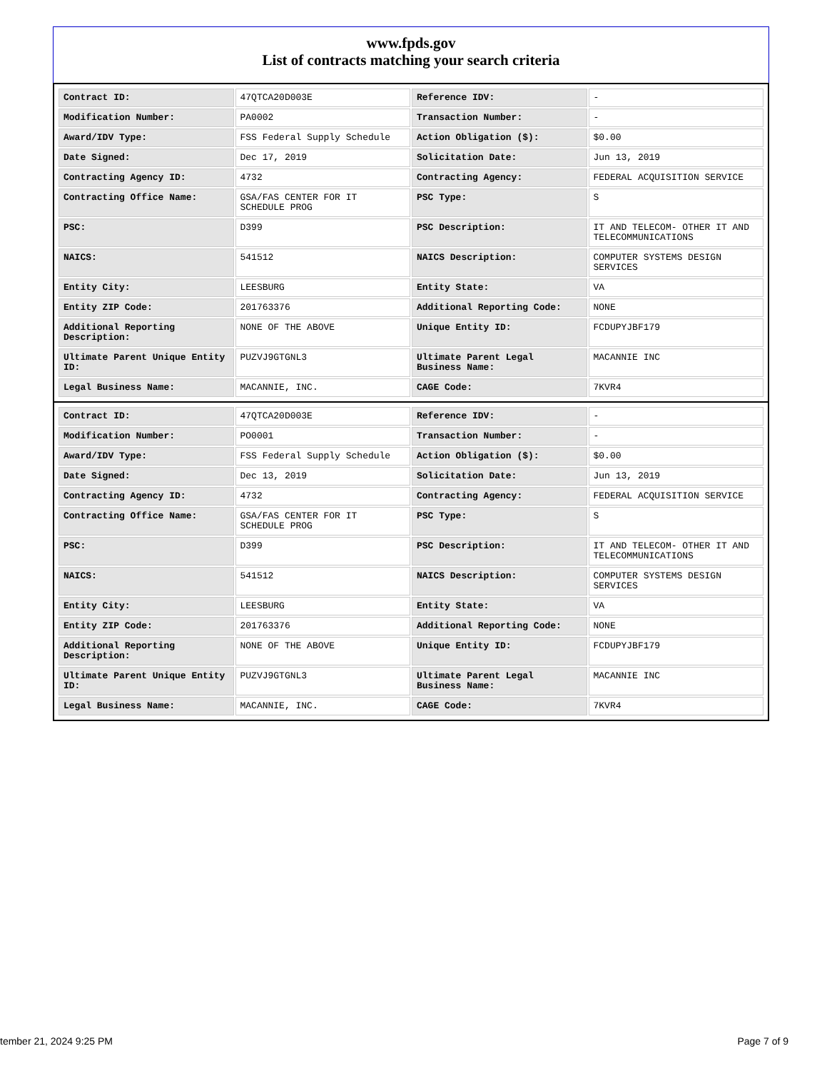www.fpds.gov
List of contracts matching your search criteria
| Contract ID: | 47QTCA20D003E | Reference IDV: | - |
| Modification Number: | PA0002 | Transaction Number: | - |
| Award/IDV Type: | FSS Federal Supply Schedule | Action Obligation ($): | $0.00 |
| Date Signed: | Dec 17, 2019 | Solicitation Date: | Jun 13, 2019 |
| Contracting Agency ID: | 4732 | Contracting Agency: | FEDERAL ACQUISITION SERVICE |
| Contracting Office Name: | GSA/FAS CENTER FOR IT SCHEDULE PROG | PSC Type: | S |
| PSC: | D399 | PSC Description: | IT AND TELECOM- OTHER IT AND TELECOMMUNICATIONS |
| NAICS: | 541512 | NAICS Description: | COMPUTER SYSTEMS DESIGN SERVICES |
| Entity City: | LEESBURG | Entity State: | VA |
| Entity ZIP Code: | 201763376 | Additional Reporting Code: | NONE |
| Additional Reporting Description: | NONE OF THE ABOVE | Unique Entity ID: | FCDUPYJBF179 |
| Ultimate Parent Unique Entity ID: | PUZVJ9GTGNL3 | Ultimate Parent Legal Business Name: | MACANNIE INC |
| Legal Business Name: | MACANNIE, INC. | CAGE Code: | 7KVR4 |
| Contract ID: | 47QTCA20D003E | Reference IDV: | - |
| Modification Number: | PO0001 | Transaction Number: | - |
| Award/IDV Type: | FSS Federal Supply Schedule | Action Obligation ($): | $0.00 |
| Date Signed: | Dec 13, 2019 | Solicitation Date: | Jun 13, 2019 |
| Contracting Agency ID: | 4732 | Contracting Agency: | FEDERAL ACQUISITION SERVICE |
| Contracting Office Name: | GSA/FAS CENTER FOR IT SCHEDULE PROG | PSC Type: | S |
| PSC: | D399 | PSC Description: | IT AND TELECOM- OTHER IT AND TELECOMMUNICATIONS |
| NAICS: | 541512 | NAICS Description: | COMPUTER SYSTEMS DESIGN SERVICES |
| Entity City: | LEESBURG | Entity State: | VA |
| Entity ZIP Code: | 201763376 | Additional Reporting Code: | NONE |
| Additional Reporting Description: | NONE OF THE ABOVE | Unique Entity ID: | FCDUPYJBF179 |
| Ultimate Parent Unique Entity ID: | PUZVJ9GTGNL3 | Ultimate Parent Legal Business Name: | MACANNIE INC |
| Legal Business Name: | MACANNIE, INC. | CAGE Code: | 7KVR4 |
tember 21, 2024 9:25 PM Page 7 of 9